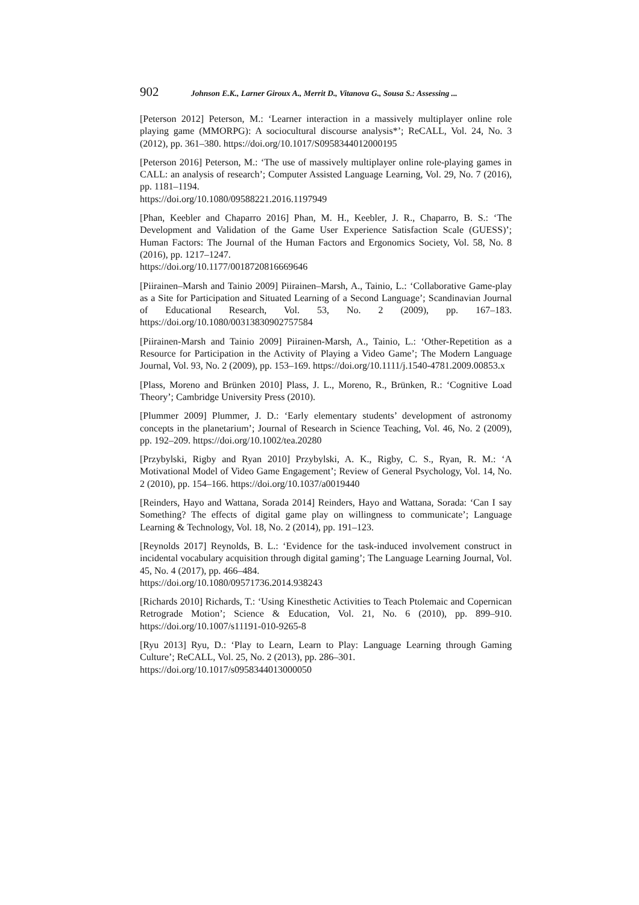902 Johnson E.K., Larner Giroux A., Merrit D., Vitanova G., Sousa S.: Assessing ...
[Peterson 2012] Peterson, M.: ‘Learner interaction in a massively multiplayer online role playing game (MMORPG): A sociocultural discourse analysis*’; ReCALL, Vol. 24, No. 3 (2012), pp. 361–380. https://doi.org/10.1017/S0958344012000195
[Peterson 2016] Peterson, M.: ‘The use of massively multiplayer online role-playing games in CALL: an analysis of research’; Computer Assisted Language Learning, Vol. 29, No. 7 (2016), pp. 1181–1194.
https://doi.org/10.1080/09588221.2016.1197949
[Phan, Keebler and Chaparro 2016] Phan, M. H., Keebler, J. R., Chaparro, B. S.: ‘The Development and Validation of the Game User Experience Satisfaction Scale (GUESS)’; Human Factors: The Journal of the Human Factors and Ergonomics Society, Vol. 58, No. 8 (2016), pp. 1217–1247.
https://doi.org/10.1177/0018720816669646
[Piirainen–Marsh and Tainio 2009] Piirainen–Marsh, A., Tainio, L.: ‘Collaborative Game-play as a Site for Participation and Situated Learning of a Second Language’; Scandinavian Journal of Educational Research, Vol. 53, No. 2 (2009), pp. 167–183. https://doi.org/10.1080/00313830902757584
[Piirainen-Marsh and Tainio 2009] Piirainen-Marsh, A., Tainio, L.: ‘Other-Repetition as a Resource for Participation in the Activity of Playing a Video Game’; The Modern Language Journal, Vol. 93, No. 2 (2009), pp. 153–169. https://doi.org/10.1111/j.1540-4781.2009.00853.x
[Plass, Moreno and Brünken 2010] Plass, J. L., Moreno, R., Brünken, R.: ‘Cognitive Load Theory’; Cambridge University Press (2010).
[Plummer 2009] Plummer, J. D.: ‘Early elementary students’ development of astronomy concepts in the planetarium’; Journal of Research in Science Teaching, Vol. 46, No. 2 (2009), pp. 192–209. https://doi.org/10.1002/tea.20280
[Przybylski, Rigby and Ryan 2010] Przybylski, A. K., Rigby, C. S., Ryan, R. M.: ‘A Motivational Model of Video Game Engagement’; Review of General Psychology, Vol. 14, No. 2 (2010), pp. 154–166. https://doi.org/10.1037/a0019440
[Reinders, Hayo and Wattana, Sorada 2014] Reinders, Hayo and Wattana, Sorada: ‘Can I say Something? The effects of digital game play on willingness to communicate’; Language Learning & Technology, Vol. 18, No. 2 (2014), pp. 191–123.
[Reynolds 2017] Reynolds, B. L.: ‘Evidence for the task-induced involvement construct in incidental vocabulary acquisition through digital gaming’; The Language Learning Journal, Vol. 45, No. 4 (2017), pp. 466–484.
https://doi.org/10.1080/09571736.2014.938243
[Richards 2010] Richards, T.: ‘Using Kinesthetic Activities to Teach Ptolemaic and Copernican Retrograde Motion’; Science & Education, Vol. 21, No. 6 (2010), pp. 899–910. https://doi.org/10.1007/s11191-010-9265-8
[Ryu 2013] Ryu, D.: ‘Play to Learn, Learn to Play: Language Learning through Gaming Culture’; ReCALL, Vol. 25, No. 2 (2013), pp. 286–301.
https://doi.org/10.1017/s0958344013000050